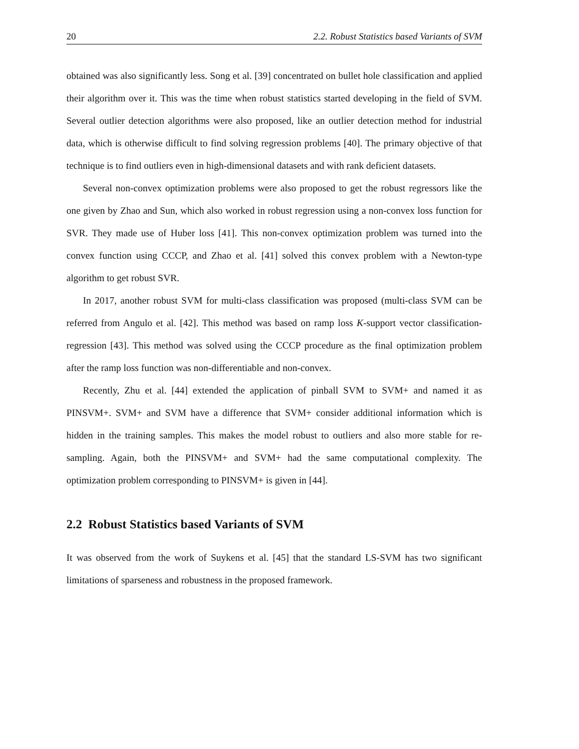20 2.2. Robust Statistics based Variants of SVM
obtained was also significantly less. Song et al. [39] concentrated on bullet hole classification and applied their algorithm over it. This was the time when robust statistics started developing in the field of SVM. Several outlier detection algorithms were also proposed, like an outlier detection method for industrial data, which is otherwise difficult to find solving regression problems [40]. The primary objective of that technique is to find outliers even in high-dimensional datasets and with rank deficient datasets.
Several non-convex optimization problems were also proposed to get the robust regressors like the one given by Zhao and Sun, which also worked in robust regression using a non-convex loss function for SVR. They made use of Huber loss [41]. This non-convex optimization problem was turned into the convex function using CCCP, and Zhao et al. [41] solved this convex problem with a Newton-type algorithm to get robust SVR.
In 2017, another robust SVM for multi-class classification was proposed (multi-class SVM can be referred from Angulo et al. [42]. This method was based on ramp loss K-support vector classification-regression [43]. This method was solved using the CCCP procedure as the final optimization problem after the ramp loss function was non-differentiable and non-convex.
Recently, Zhu et al. [44] extended the application of pinball SVM to SVM+ and named it as PINSVM+. SVM+ and SVM have a difference that SVM+ consider additional information which is hidden in the training samples. This makes the model robust to outliers and also more stable for re-sampling. Again, both the PINSVM+ and SVM+ had the same computational complexity. The optimization problem corresponding to PINSVM+ is given in [44].
2.2 Robust Statistics based Variants of SVM
It was observed from the work of Suykens et al. [45] that the standard LS-SVM has two significant limitations of sparseness and robustness in the proposed framework.